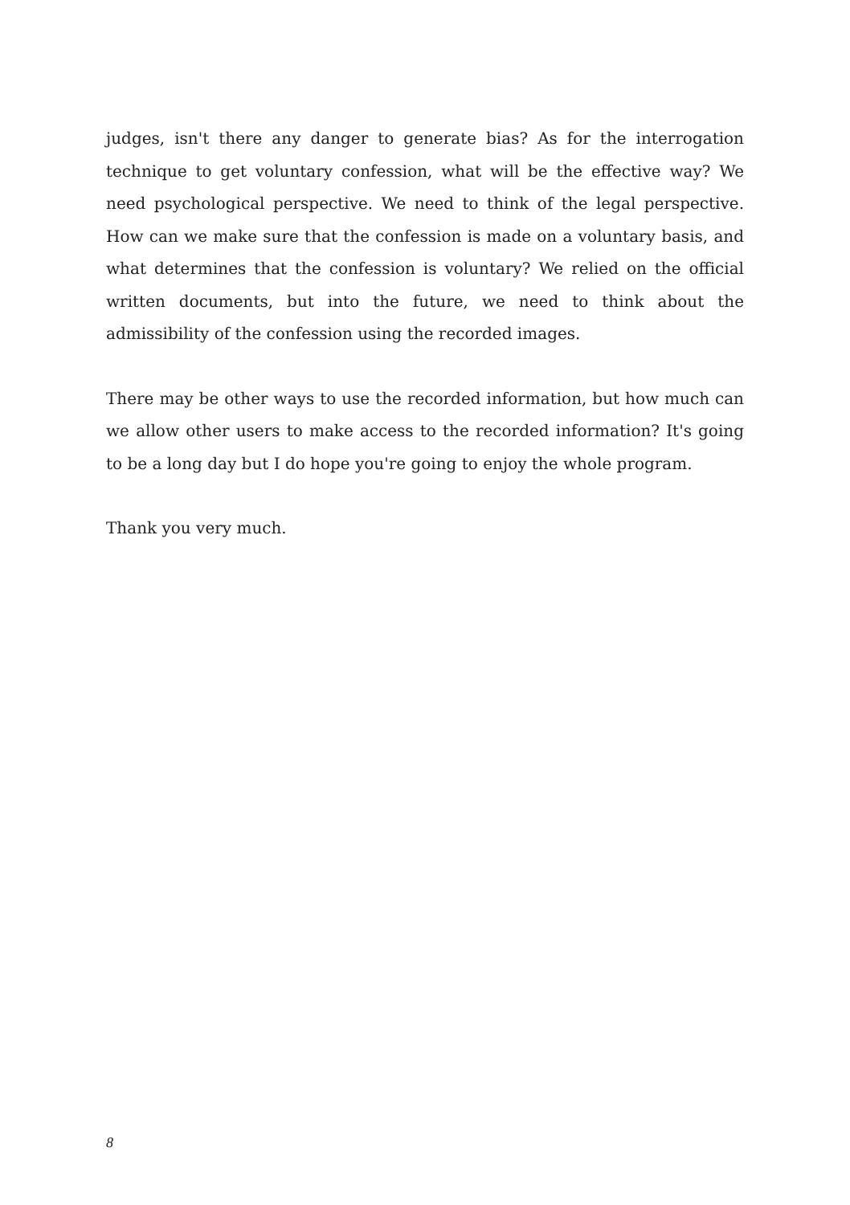judges, isn't there any danger to generate bias? As for the interrogation technique to get voluntary confession, what will be the effective way? We need psychological perspective. We need to think of the legal perspective. How can we make sure that the confession is made on a voluntary basis, and what determines that the confession is voluntary? We relied on the official written documents, but into the future, we need to think about the admissibility of the confession using the recorded images.
There may be other ways to use the recorded information, but how much can we allow other users to make access to the recorded information? It's going to be a long day but I do hope you're going to enjoy the whole program.
Thank you very much.
8